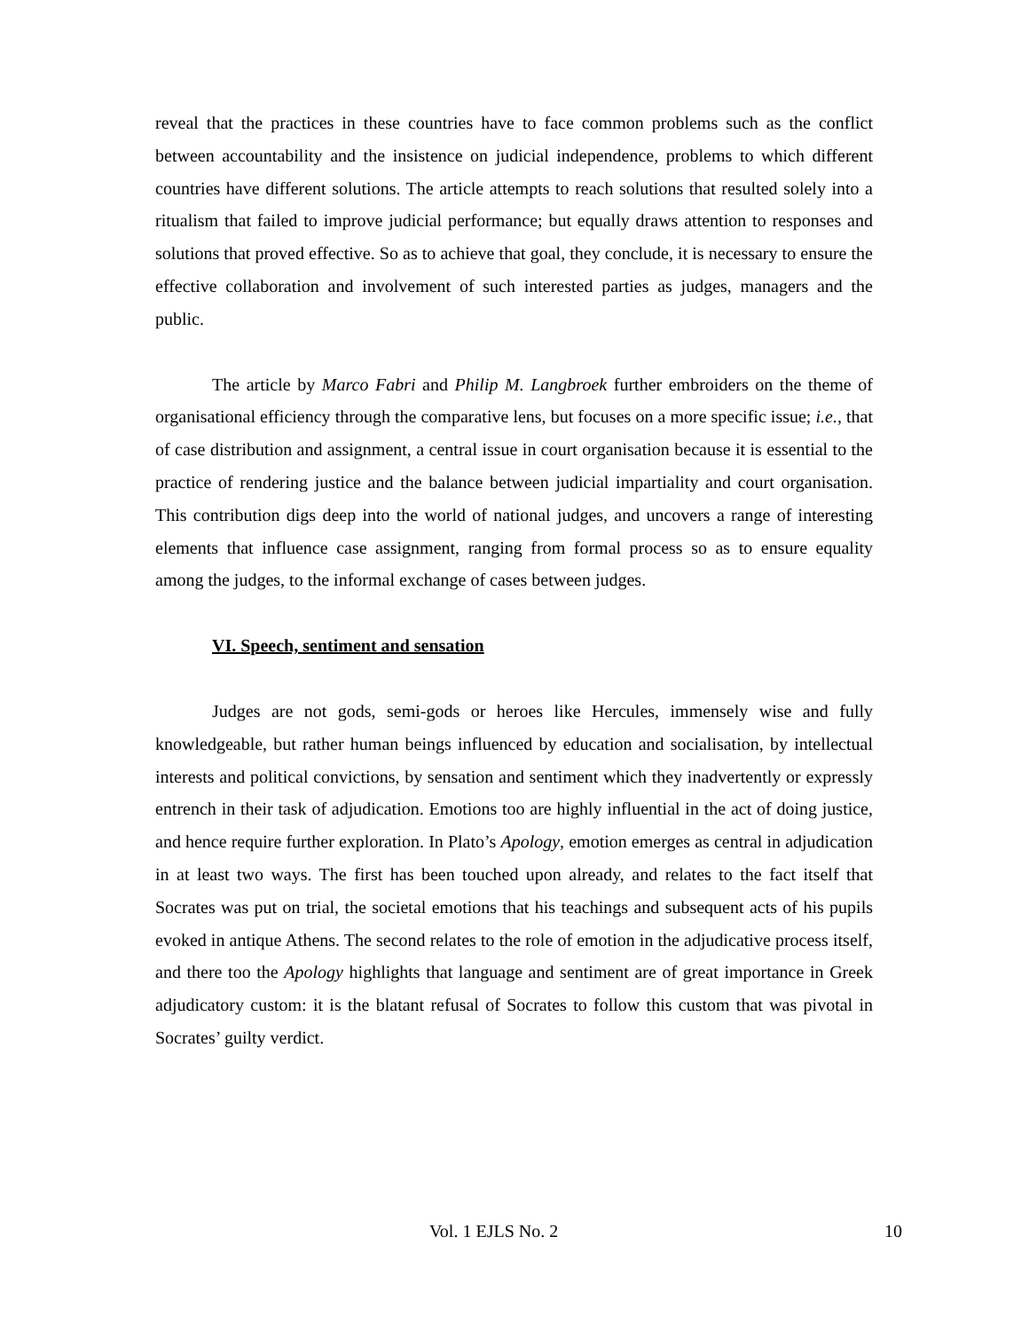reveal that the practices in these countries have to face common problems such as the conflict between accountability and the insistence on judicial independence, problems to which different countries have different solutions. The article attempts to reach solutions that resulted solely into a ritualism that failed to improve judicial performance; but equally draws attention to responses and solutions that proved effective. So as to achieve that goal, they conclude, it is necessary to ensure the effective collaboration and involvement of such interested parties as judges, managers and the public.
The article by Marco Fabri and Philip M. Langbroek further embroiders on the theme of organisational efficiency through the comparative lens, but focuses on a more specific issue; i.e., that of case distribution and assignment, a central issue in court organisation because it is essential to the practice of rendering justice and the balance between judicial impartiality and court organisation. This contribution digs deep into the world of national judges, and uncovers a range of interesting elements that influence case assignment, ranging from formal process so as to ensure equality among the judges, to the informal exchange of cases between judges.
VI. Speech, sentiment and sensation
Judges are not gods, semi-gods or heroes like Hercules, immensely wise and fully knowledgeable, but rather human beings influenced by education and socialisation, by intellectual interests and political convictions, by sensation and sentiment which they inadvertently or expressly entrench in their task of adjudication. Emotions too are highly influential in the act of doing justice, and hence require further exploration. In Plato’s Apology, emotion emerges as central in adjudication in at least two ways. The first has been touched upon already, and relates to the fact itself that Socrates was put on trial, the societal emotions that his teachings and subsequent acts of his pupils evoked in antique Athens. The second relates to the role of emotion in the adjudicative process itself, and there too the Apology highlights that language and sentiment are of great importance in Greek adjudicatory custom: it is the blatant refusal of Socrates to follow this custom that was pivotal in Socrates’ guilty verdict.
Vol. 1 EJLS No. 2 10